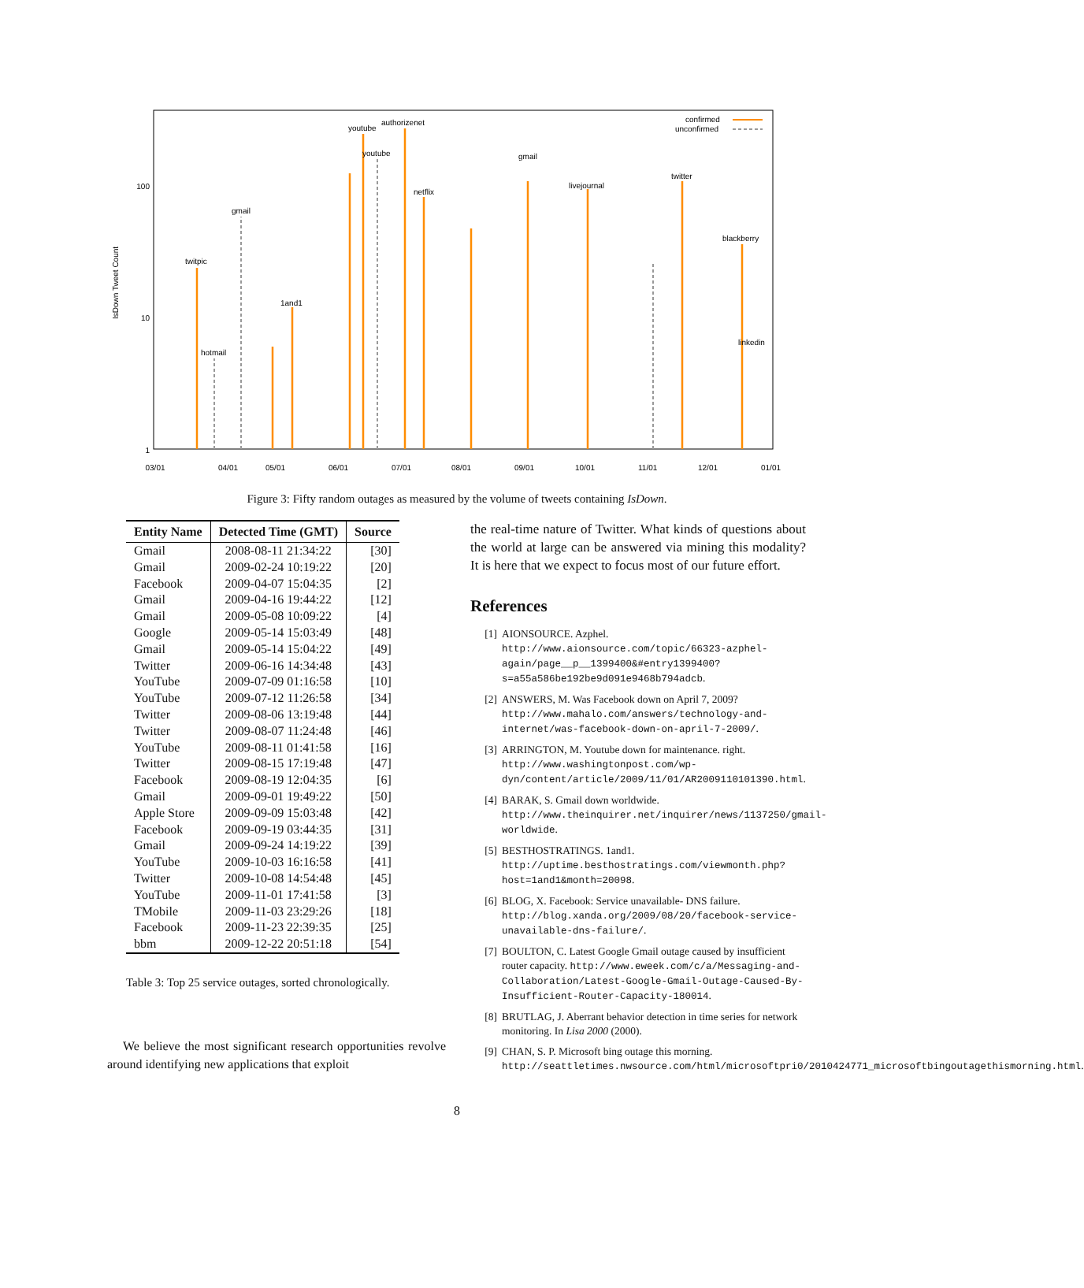100
10
1
IsDown Tweet Count
twitpic
hotmail
gmail
1and1
youtube
authorizenet
youtube
netflix
gmail
livejournal
twitter
blackberry
linkedin
03/01
04/01
05/01
06/01
07/01
08/01
09/01
10/01
11/01
12/01
01/01
confirmed
unconfirmed
Figure 3: Fifty random outages as measured by the volume of tweets containing IsDown.
| Entity Name | Detected Time (GMT) | Source |
| --- | --- | --- |
| Gmail | 2008-08-11 21:34:22 | [30] |
| Gmail | 2009-02-24 10:19:22 | [20] |
| Facebook | 2009-04-07 15:04:35 | [2] |
| Gmail | 2009-04-16 19:44:22 | [12] |
| Gmail | 2009-05-08 10:09:22 | [4] |
| Google | 2009-05-14 15:03:49 | [48] |
| Gmail | 2009-05-14 15:04:22 | [49] |
| Twitter | 2009-06-16 14:34:48 | [43] |
| YouTube | 2009-07-09 01:16:58 | [10] |
| YouTube | 2009-07-12 11:26:58 | [34] |
| Twitter | 2009-08-06 13:19:48 | [44] |
| Twitter | 2009-08-07 11:24:48 | [46] |
| YouTube | 2009-08-11 01:41:58 | [16] |
| Twitter | 2009-08-15 17:19:48 | [47] |
| Facebook | 2009-08-19 12:04:35 | [6] |
| Gmail | 2009-09-01 19:49:22 | [50] |
| Apple Store | 2009-09-09 15:03:48 | [42] |
| Facebook | 2009-09-19 03:44:35 | [31] |
| Gmail | 2009-09-24 14:19:22 | [39] |
| YouTube | 2009-10-03 16:16:58 | [41] |
| Twitter | 2009-10-08 14:54:48 | [45] |
| YouTube | 2009-11-01 17:41:58 | [3] |
| TMobile | 2009-11-03 23:29:26 | [18] |
| Facebook | 2009-11-23 22:39:35 | [25] |
| bbm | 2009-12-22 20:51:18 | [54] |
Table 3: Top 25 service outages, sorted chronologically.
We believe the most significant research opportunities revolve around identifying new applications that exploit
the real-time nature of Twitter. What kinds of questions about the world at large can be answered via mining this modality? It is here that we expect to focus most of our future effort.
References
[1] AIONSOURCE. Azphel. http://www.aionsource.com/topic/66323-azphel-again/page__p__1399400&#entry1399400?s=a55a586be192be9d091e9468b794adcb.
[2] ANSWERS, M. Was Facebook down on April 7, 2009? http://www.mahalo.com/answers/technology-and-internet/was-facebook-down-on-april-7-2009/.
[3] ARRINGTON, M. Youtube down for maintenance. right. http://www.washingtonpost.com/wp-dyn/content/article/2009/11/01/AR2009110101390.html.
[4] BARAK, S. Gmail down worldwide. http://www.theinquirer.net/inquirer/news/1137250/gmail-worldwide.
[5] BESTHOSTRATINGS. 1and1. http://uptime.besthostratings.com/viewmonth.php?host=1and1&month=20098.
[6] BLOG, X. Facebook: Service unavailable- DNS failure. http://blog.xanda.org/2009/08/20/facebook-service-unavailable-dns-failure/.
[7] BOULTON, C. Latest Google Gmail outage caused by insufficient router capacity. http://www.eweek.com/c/a/Messaging-and-Collaboration/Latest-Google-Gmail-Outage-Caused-By-Insufficient-Router-Capacity-180014.
[8] BRUTLAG, J. Aberrant behavior detection in time series for network monitoring. In Lisa 2000 (2000).
[9] CHAN, S. P. Microsoft bing outage this morning. http://seattletimes.nwsource.com/html/microsoftpri0/2010424771_microsoftbingoutagethismorning.html.
8